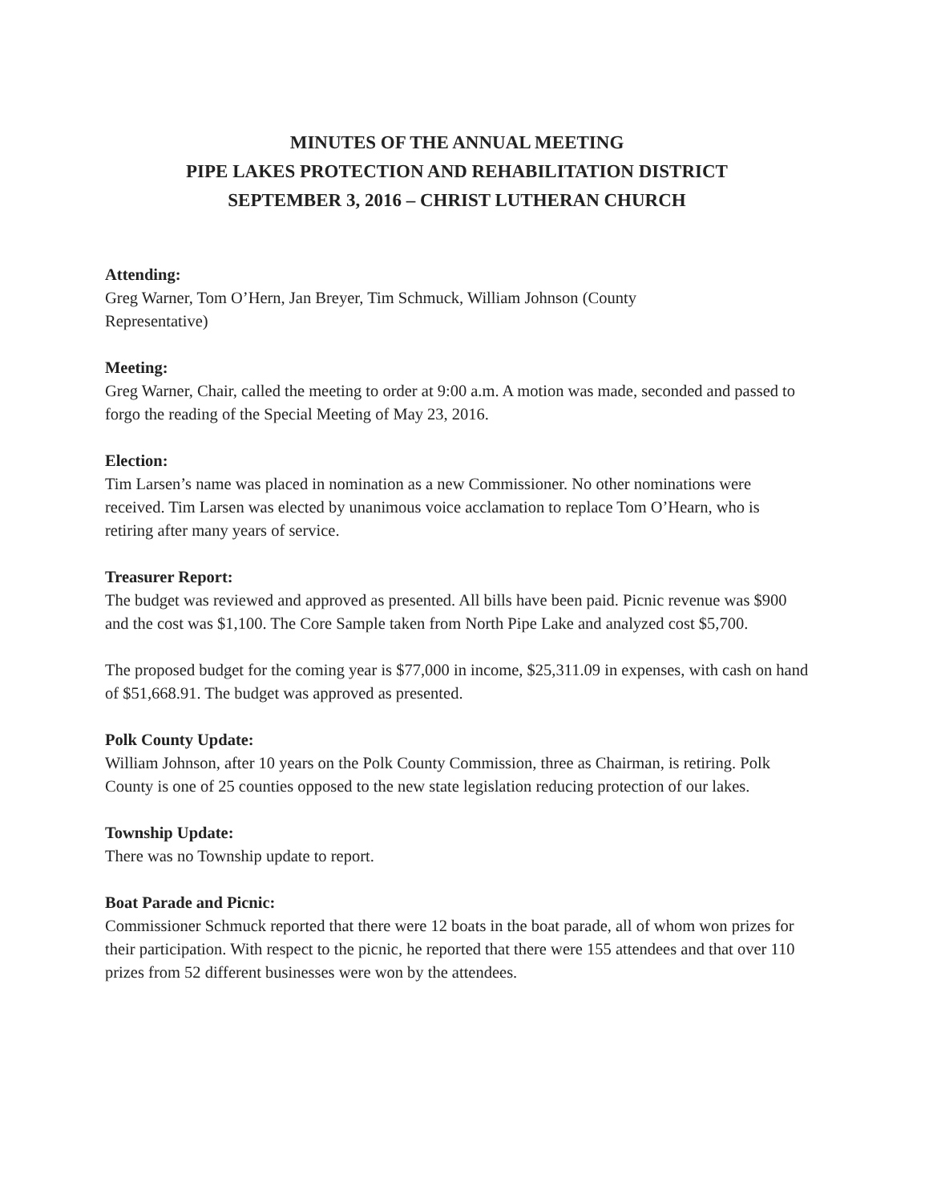MINUTES OF THE ANNUAL MEETING
PIPE LAKES PROTECTION AND REHABILITATION DISTRICT
SEPTEMBER 3, 2016 – CHRIST LUTHERAN CHURCH
Attending:
Greg Warner, Tom O’Hern, Jan Breyer, Tim Schmuck, William Johnson (County
Representative)
Meeting:
Greg Warner, Chair, called the meeting to order at 9:00 a.m. A motion was made, seconded and passed to forgo the reading of the Special Meeting of May 23, 2016.
Election:
Tim Larsen’s name was placed in nomination as a new Commissioner. No other nominations were received. Tim Larsen was elected by unanimous voice acclamation to replace Tom O’Hearn, who is retiring after many years of service.
Treasurer Report:
The budget was reviewed and approved as presented. All bills have been paid. Picnic revenue was $900 and the cost was $1,100. The Core Sample taken from North Pipe Lake and analyzed cost $5,700.
The proposed budget for the coming year is $77,000 in income, $25,311.09 in expenses, with cash on hand of $51,668.91. The budget was approved as presented.
Polk County Update:
William Johnson, after 10 years on the Polk County Commission, three as Chairman, is retiring. Polk County is one of 25 counties opposed to the new state legislation reducing protection of our lakes.
Township Update:
There was no Township update to report.
Boat Parade and Picnic:
Commissioner Schmuck reported that there were 12 boats in the boat parade, all of whom won prizes for their participation. With respect to the picnic, he reported that there were 155 attendees and that over 110 prizes from 52 different businesses were won by the attendees.